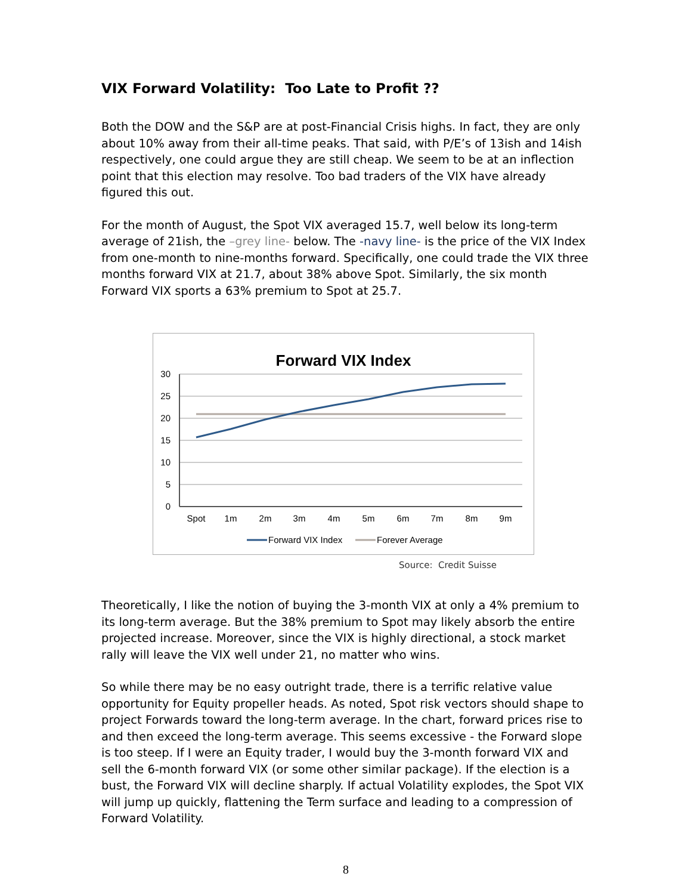VIX Forward Volatility: Too Late to Profit ??
Both the DOW and the S&P are at post-Financial Crisis highs. In fact, they are only about 10% away from their all-time peaks. That said, with P/E’s of 13ish and 14ish respectively, one could argue they are still cheap. We seem to be at an inflection point that this election may resolve. Too bad traders of the VIX have already figured this out.
For the month of August, the Spot VIX averaged 15.7, well below its long-term average of 21ish, the –grey line- below. The -navy line- is the price of the VIX Index from one-month to nine-months forward. Specifically, one could trade the VIX three months forward VIX at 21.7, about 38% above Spot. Similarly, the six month Forward VIX sports a 63% premium to Spot at 25.7.
Forward VIX Index
30
25
20
15
10
5
0
Spot
1m
2m
3m
4m
5m
6m
7m
8m
9m
Forward VIX Index
Forever Average
Source: Credit Suisse
Theoretically, I like the notion of buying the 3-month VIX at only a 4% premium to its long-term average. But the 38% premium to Spot may likely absorb the entire projected increase. Moreover, since the VIX is highly directional, a stock market rally will leave the VIX well under 21, no matter who wins.
So while there may be no easy outright trade, there is a terrific relative value opportunity for Equity propeller heads. As noted, Spot risk vectors should shape to project Forwards toward the long-term average. In the chart, forward prices rise to and then exceed the long-term average. This seems excessive - the Forward slope is too steep. If I were an Equity trader, I would buy the 3-month forward VIX and sell the 6-month forward VIX (or some other similar package). If the election is a bust, the Forward VIX will decline sharply. If actual Volatility explodes, the Spot VIX will jump up quickly, flattening the Term surface and leading to a compression of Forward Volatility.
8